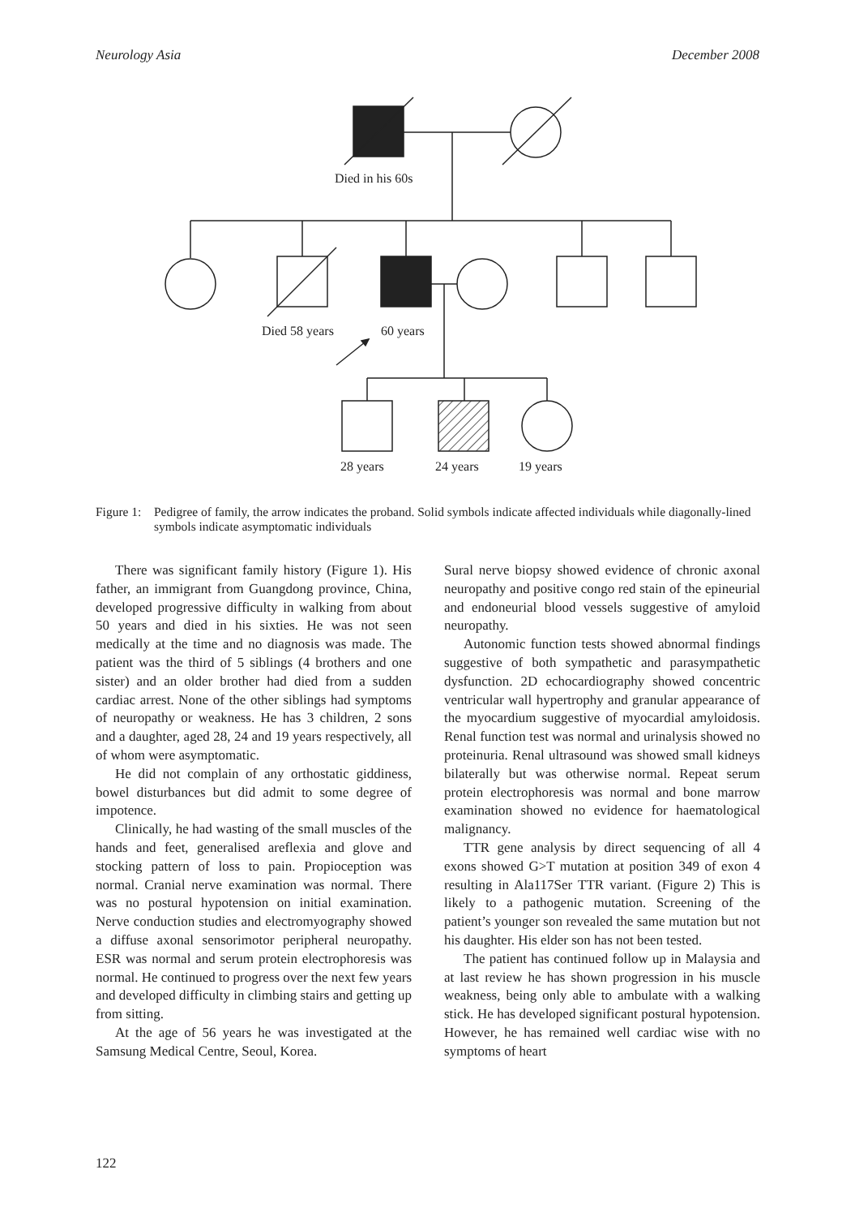Neurology Asia December 2008
Died in his 60s
Died 58 years
60 years
28 years
24 years
19 years
Figure 1: Pedigree of family, the arrow indicates the proband. Solid symbols indicate affected individuals while diagonally-lined symbols indicate asymptomatic individuals
There was significant family history (Figure 1). His father, an immigrant from Guangdong province, China, developed progressive difficulty in walking from about 50 years and died in his sixties. He was not seen medically at the time and no diagnosis was made. The patient was the third of 5 siblings (4 brothers and one sister) and an older brother had died from a sudden cardiac arrest. None of the other siblings had symptoms of neuropathy or weakness. He has 3 children, 2 sons and a daughter, aged 28, 24 and 19 years respectively, all of whom were asymptomatic.
He did not complain of any orthostatic giddiness, bowel disturbances but did admit to some degree of impotence.
Clinically, he had wasting of the small muscles of the hands and feet, generalised areflexia and glove and stocking pattern of loss to pain. Propioception was normal. Cranial nerve examination was normal. There was no postural hypotension on initial examination. Nerve conduction studies and electromyography showed a diffuse axonal sensorimotor peripheral neuropathy. ESR was normal and serum protein electrophoresis was normal. He continued to progress over the next few years and developed difficulty in climbing stairs and getting up from sitting.
At the age of 56 years he was investigated at the Samsung Medical Centre, Seoul, Korea.
Sural nerve biopsy showed evidence of chronic axonal neuropathy and positive congo red stain of the epineurial and endoneurial blood vessels suggestive of amyloid neuropathy.
Autonomic function tests showed abnormal findings suggestive of both sympathetic and parasympathetic dysfunction. 2D echocardiography showed concentric ventricular wall hypertrophy and granular appearance of the myocardium suggestive of myocardial amyloidosis. Renal function test was normal and urinalysis showed no proteinuria. Renal ultrasound was showed small kidneys bilaterally but was otherwise normal. Repeat serum protein electrophoresis was normal and bone marrow examination showed no evidence for haematological malignancy.
TTR gene analysis by direct sequencing of all 4 exons showed G>T mutation at position 349 of exon 4 resulting in Ala117Ser TTR variant. (Figure 2) This is likely to a pathogenic mutation. Screening of the patient’s younger son revealed the same mutation but not his daughter. His elder son has not been tested.
The patient has continued follow up in Malaysia and at last review he has shown progression in his muscle weakness, being only able to ambulate with a walking stick. He has developed significant postural hypotension. However, he has remained well cardiac wise with no symptoms of heart
122